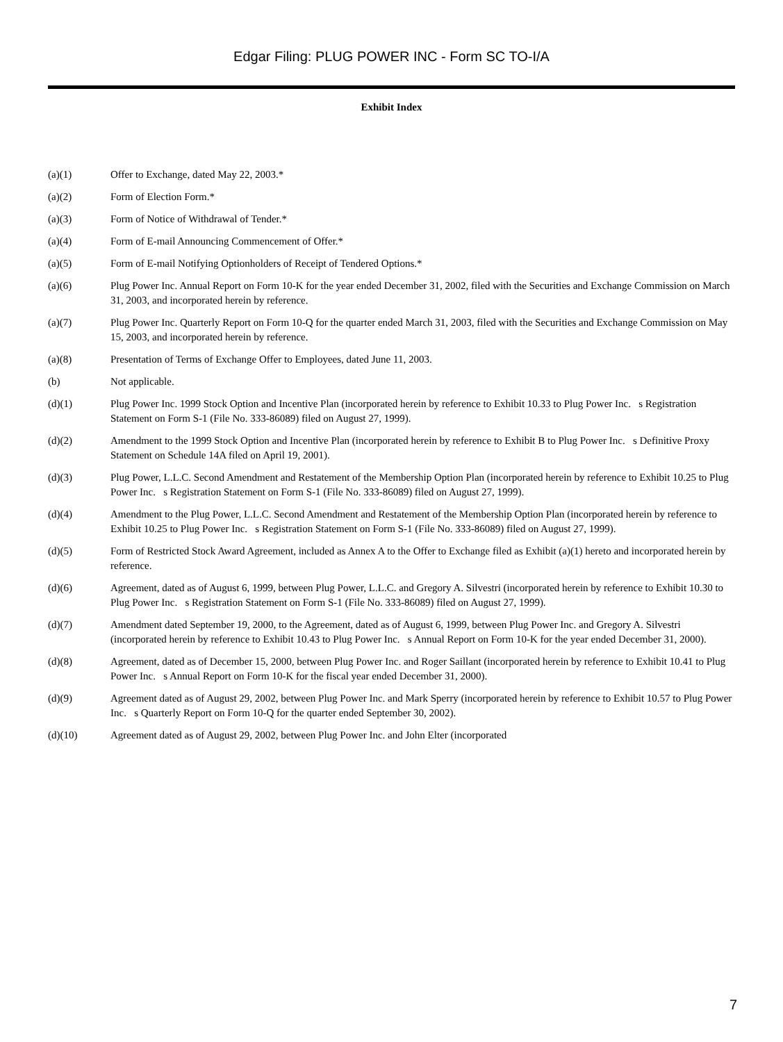Edgar Filing: PLUG POWER INC - Form SC TO-I/A
Exhibit Index
| (a)(1) | Offer to Exchange, dated May 22, 2003.* |
| (a)(2) | Form of Election Form.* |
| (a)(3) | Form of Notice of Withdrawal of Tender.* |
| (a)(4) | Form of E-mail Announcing Commencement of Offer.* |
| (a)(5) | Form of E-mail Notifying Optionholders of Receipt of Tendered Options.* |
| (a)(6) | Plug Power Inc. Annual Report on Form 10-K for the year ended December 31, 2002, filed with the Securities and Exchange Commission on March 31, 2003, and incorporated herein by reference. |
| (a)(7) | Plug Power Inc. Quarterly Report on Form 10-Q for the quarter ended March 31, 2003, filed with the Securities and Exchange Commission on May 15, 2003, and incorporated herein by reference. |
| (a)(8) | Presentation of Terms of Exchange Offer to Employees, dated June 11, 2003. |
| (b) | Not applicable. |
| (d)(1) | Plug Power Inc. 1999 Stock Option and Incentive Plan (incorporated herein by reference to Exhibit 10.33 to Plug Power Inc. s Registration Statement on Form S-1 (File No. 333-86089) filed on August 27, 1999). |
| (d)(2) | Amendment to the 1999 Stock Option and Incentive Plan (incorporated herein by reference to Exhibit B to Plug Power Inc. s Definitive Proxy Statement on Schedule 14A filed on April 19, 2001). |
| (d)(3) | Plug Power, L.L.C. Second Amendment and Restatement of the Membership Option Plan (incorporated herein by reference to Exhibit 10.25 to Plug Power Inc. s Registration Statement on Form S-1 (File No. 333-86089) filed on August 27, 1999). |
| (d)(4) | Amendment to the Plug Power, L.L.C. Second Amendment and Restatement of the Membership Option Plan (incorporated herein by reference to Exhibit 10.25 to Plug Power Inc. s Registration Statement on Form S-1 (File No. 333-86089) filed on August 27, 1999). |
| (d)(5) | Form of Restricted Stock Award Agreement, included as Annex A to the Offer to Exchange filed as Exhibit (a)(1) hereto and incorporated herein by reference. |
| (d)(6) | Agreement, dated as of August 6, 1999, between Plug Power, L.L.C. and Gregory A. Silvestri (incorporated herein by reference to Exhibit 10.30 to Plug Power Inc. s Registration Statement on Form S-1 (File No. 333-86089) filed on August 27, 1999). |
| (d)(7) | Amendment dated September 19, 2000, to the Agreement, dated as of August 6, 1999, between Plug Power Inc. and Gregory A. Silvestri (incorporated herein by reference to Exhibit 10.43 to Plug Power Inc. s Annual Report on Form 10-K for the year ended December 31, 2000). |
| (d)(8) | Agreement, dated as of December 15, 2000, between Plug Power Inc. and Roger Saillant (incorporated herein by reference to Exhibit 10.41 to Plug Power Inc. s Annual Report on Form 10-K for the fiscal year ended December 31, 2000). |
| (d)(9) | Agreement dated as of August 29, 2002, between Plug Power Inc. and Mark Sperry (incorporated herein by reference to Exhibit 10.57 to Plug Power Inc. s Quarterly Report on Form 10-Q for the quarter ended September 30, 2002). |
| (d)(10) | Agreement dated as of August 29, 2002, between Plug Power Inc. and John Elter (incorporated |
7